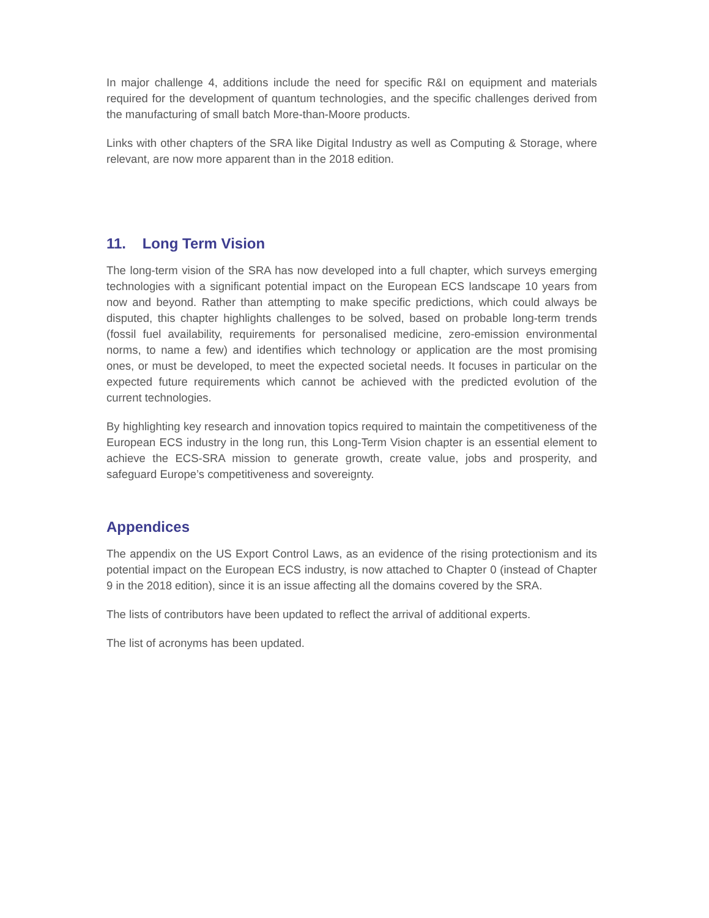In major challenge 4, additions include the need for specific R&I on equipment and materials required for the development of quantum technologies, and the specific challenges derived from the manufacturing of small batch More-than-Moore products.
Links with other chapters of the SRA like Digital Industry as well as Computing & Storage, where relevant, are now more apparent than in the 2018 edition.
11. Long Term Vision
The long-term vision of the SRA has now developed into a full chapter, which surveys emerging technologies with a significant potential impact on the European ECS landscape 10 years from now and beyond. Rather than attempting to make specific predictions, which could always be disputed, this chapter highlights challenges to be solved, based on probable long-term trends (fossil fuel availability, requirements for personalised medicine, zero-emission environmental norms, to name a few) and identifies which technology or application are the most promising ones, or must be developed, to meet the expected societal needs. It focuses in particular on the expected future requirements which cannot be achieved with the predicted evolution of the current technologies.
By highlighting key research and innovation topics required to maintain the competitiveness of the European ECS industry in the long run, this Long-Term Vision chapter is an essential element to achieve the ECS-SRA mission to generate growth, create value, jobs and prosperity, and safeguard Europe’s competitiveness and sovereignty.
Appendices
The appendix on the US Export Control Laws, as an evidence of the rising protectionism and its potential impact on the European ECS industry, is now attached to Chapter 0 (instead of Chapter 9 in the 2018 edition), since it is an issue affecting all the domains covered by the SRA.
The lists of contributors have been updated to reflect the arrival of additional experts.
The list of acronyms has been updated.